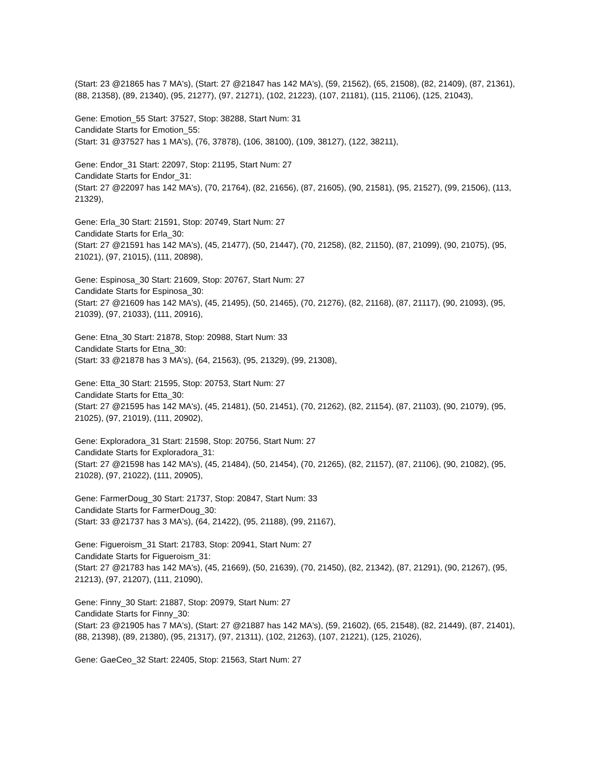(Start: 23 @21865 has 7 MA's), (Start: 27 @21847 has 142 MA's), (59, 21562), (65, 21508), (82, 21409), (87, 21361), (88, 21358), (89, 21340), (95, 21277), (97, 21271), (102, 21223), (107, 21181), (115, 21106), (125, 21043),
Gene: Emotion_55 Start: 37527, Stop: 38288, Start Num: 31
Candidate Starts for Emotion_55:
(Start: 31 @37527 has 1 MA's), (76, 37878), (106, 38100), (109, 38127), (122, 38211),
Gene: Endor_31 Start: 22097, Stop: 21195, Start Num: 27
Candidate Starts for Endor_31:
(Start: 27 @22097 has 142 MA's), (70, 21764), (82, 21656), (87, 21605), (90, 21581), (95, 21527), (99, 21506), (113, 21329),
Gene: Erla_30 Start: 21591, Stop: 20749, Start Num: 27
Candidate Starts for Erla_30:
(Start: 27 @21591 has 142 MA's), (45, 21477), (50, 21447), (70, 21258), (82, 21150), (87, 21099), (90, 21075), (95, 21021), (97, 21015), (111, 20898),
Gene: Espinosa_30 Start: 21609, Stop: 20767, Start Num: 27
Candidate Starts for Espinosa_30:
(Start: 27 @21609 has 142 MA's), (45, 21495), (50, 21465), (70, 21276), (82, 21168), (87, 21117), (90, 21093), (95, 21039), (97, 21033), (111, 20916),
Gene: Etna_30 Start: 21878, Stop: 20988, Start Num: 33
Candidate Starts for Etna_30:
(Start: 33 @21878 has 3 MA's), (64, 21563), (95, 21329), (99, 21308),
Gene: Etta_30 Start: 21595, Stop: 20753, Start Num: 27
Candidate Starts for Etta_30:
(Start: 27 @21595 has 142 MA's), (45, 21481), (50, 21451), (70, 21262), (82, 21154), (87, 21103), (90, 21079), (95, 21025), (97, 21019), (111, 20902),
Gene: Exploradora_31 Start: 21598, Stop: 20756, Start Num: 27
Candidate Starts for Exploradora_31:
(Start: 27 @21598 has 142 MA's), (45, 21484), (50, 21454), (70, 21265), (82, 21157), (87, 21106), (90, 21082), (95, 21028), (97, 21022), (111, 20905),
Gene: FarmerDoug_30 Start: 21737, Stop: 20847, Start Num: 33
Candidate Starts for FarmerDoug_30:
(Start: 33 @21737 has 3 MA's), (64, 21422), (95, 21188), (99, 21167),
Gene: Figueroism_31 Start: 21783, Stop: 20941, Start Num: 27
Candidate Starts for Figueroism_31:
(Start: 27 @21783 has 142 MA's), (45, 21669), (50, 21639), (70, 21450), (82, 21342), (87, 21291), (90, 21267), (95, 21213), (97, 21207), (111, 21090),
Gene: Finny_30 Start: 21887, Stop: 20979, Start Num: 27
Candidate Starts for Finny_30:
(Start: 23 @21905 has 7 MA's), (Start: 27 @21887 has 142 MA's), (59, 21602), (65, 21548), (82, 21449), (87, 21401), (88, 21398), (89, 21380), (95, 21317), (97, 21311), (102, 21263), (107, 21221), (125, 21026),
Gene: GaeCeo_32 Start: 22405, Stop: 21563, Start Num: 27